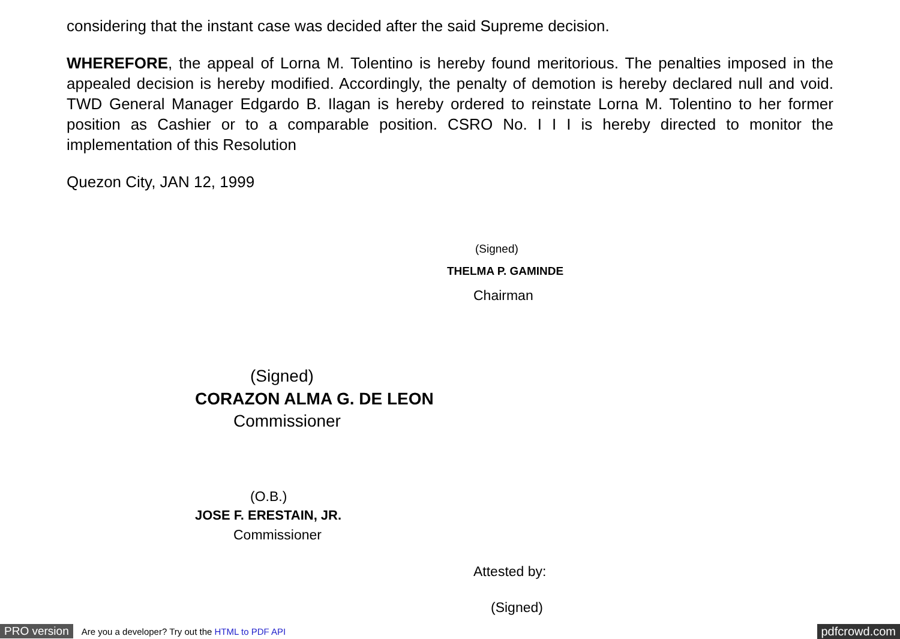considering that the instant case was decided after the said Supreme decision.
WHEREFORE, the appeal of Lorna M. Tolentino is hereby found meritorious. The penalties imposed in the appealed decision is hereby modified. Accordingly, the penalty of demotion is hereby declared null and void. TWD General Manager Edgardo B. Ilagan is hereby ordered to reinstate Lorna M. Tolentino to her former position as Cashier or to a comparable position. CSRO No. I I I is hereby directed to monitor the implementation of this Resolution
Quezon City, JAN 12, 1999
(Signed)
THELMA P. GAMINDE
Chairman
(Signed)
CORAZON ALMA G. DE LEON
Commissioner
(O.B.)
JOSE F. ERESTAIN, JR.
Commissioner
Attested by:
(Signed)
PRO version Are you a developer? Try out the HTML to PDF API pdfcrowd.com